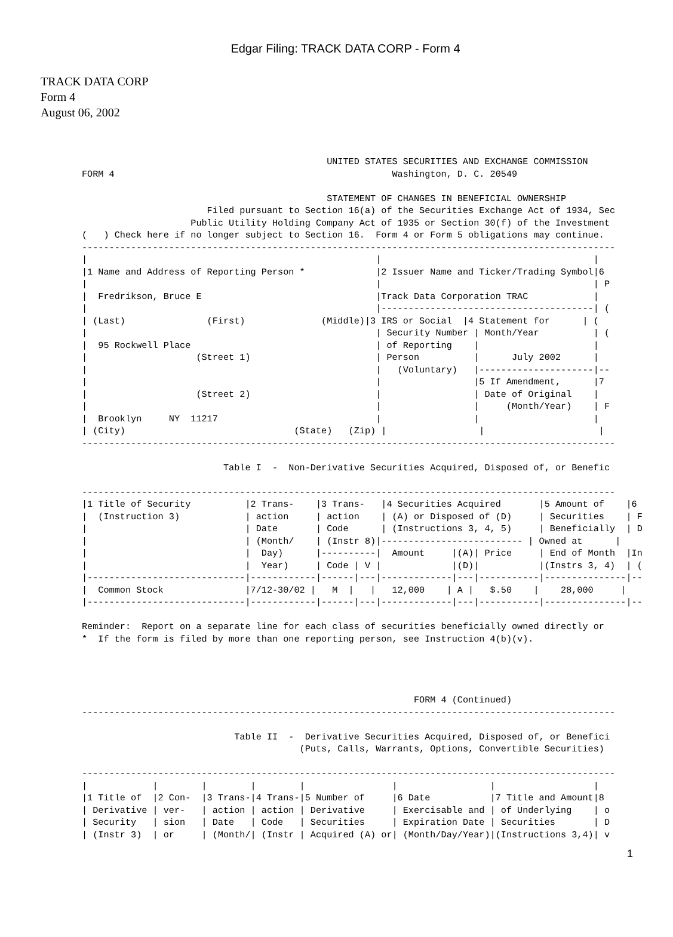Edgar Filing: TRACK DATA CORP - Form 4
TRACK DATA CORP
Form 4
August 06, 2002
                                             UNITED STATES SECURITIES AND EXCHANGE COMMISSION
FORM 4                                                   Washington, D. C. 20549

                                             STATEMENT OF CHANGES IN BENEFICIAL OWNERSHIP
                       Filed pursuant to Section 16(a) of the Securities Exchange Act of 1934, Sec
                    Public Utility Holding Company Act of 1935 or Section 30(f) of the Investment
(   ) Check here if no longer subject to Section 16.  Form 4 or Form 5 obligations may continue.
--------------------------------------------------------------------------------------------------
|                                                     |                                       |
|1 Name and Address of Reporting Person *             |2 Issuer Name and Ticker/Trading Symbol|6
|                                                     |                                       | P
|  Fredrikson, Bruce E                                |Track Data Corporation TRAC            |
|                                                     |---------------------------------------| (
| (Last)               (First)              (Middle)|3 IRS or Social  |4 Statement for      | (
|                                                     | Security Number | Month/Year          | (
|  95 Rockwell Place                                  | of Reporting    |                     |
|                    (Street 1)                       | Person          |      July 2002      |
|                                                     |   (Voluntary)   |---------------------|--
|                                                     |                 |5 If Amendment,      |7
|                    (Street 2)                       |                 | Date of Original    |
|                                                     |                 |     (Month/Year)    | F
|  Brooklyn     NY  11217                             |                 |                     |
| (City)                               (State)   (Zip) |                 |                     |
--------------------------------------------------------------------------------------------------

                          Table I  -  Non-Derivative Securities Acquired, Disposed of, or Benefic

--------------------------------------------------------------------------------------------------
|1 Title of Security          |2 Trans-    |3 Trans-   |4 Securities Acquired       |5 Amount of    |6
|  (Instruction 3)            | action     | action    | (A) or Disposed of (D)     | Securities    | F
|                             | Date       | Code      | (Instructions 3, 4, 5)     | Beneficially  | D
|                             | (Month/    | (Instr 8)|-------------------------- | Owned at      |
|                             |  Day)      |----------|  Amount     |(A)| Price     | End of Month  |In
|                             |  Year)     | Code | V |             |(D)|           |(Instrs 3, 4)  | (
|-----------------------------|------------|------|---|-------------|---|-----------|---------------|--
|  Common Stock               |7/12-30/02 |   M  |   |   12,000    | A |   $.50    |    28,000     |
|-----------------------------|------------|------|---|-------------|---|-----------|---------------|--

Reminder:  Report on a separate line for each class of securities beneficially owned directly or
*  If the form is filed by more than one reporting person, see Instruction 4(b)(v).




                                                             FORM 4 (Continued)
--------------------------------------------------------------------------------------------------

                            Table II  -  Derivative Securities Acquired, Disposed of, or Benefici
                                        (Puts, Calls, Warrants, Options, Convertible Securities)

--------------------------------------------------------------------------------------------------
|            |        |        |        |                |                 |                  |
|1 Title of  |2 Con-  |3 Trans-|4 Trans-|5 Number of     |6 Date           |7 Title and Amount|8
| Derivative | ver-   | action | action | Derivative     | Exercisable and | of Underlying    | o
| Security   | sion   | Date   | Code   | Securities     | Expiration Date | Securities       | D
| (Instr 3)  | or     | (Month/| (Instr | Acquired (A) or| (Month/Day/Year)|(Instructions 3,4)| v
1